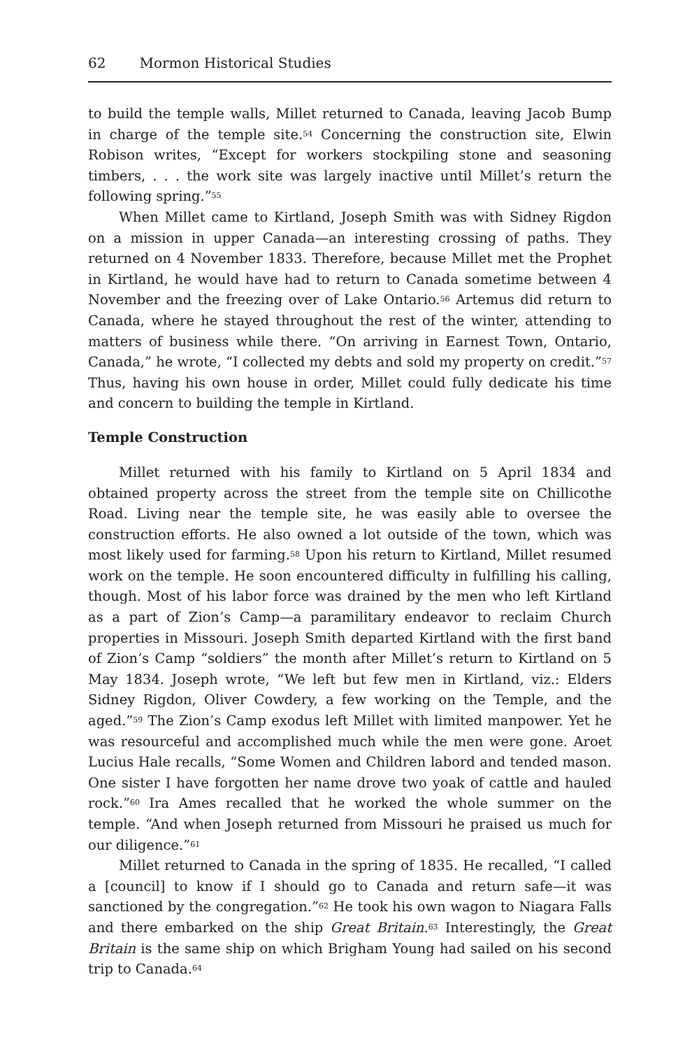62 Mormon Historical Studies
to build the temple walls, Millet returned to Canada, leaving Jacob Bump in charge of the temple site.<sup>54</sup> Concerning the construction site, Elwin Robison writes, “Except for workers stockpiling stone and seasoning timbers, . . . the work site was largely inactive until Millet’s return the following spring.”<sup>55</sup>
When Millet came to Kirtland, Joseph Smith was with Sidney Rigdon on a mission in upper Canada—an interesting crossing of paths. They returned on 4 November 1833. Therefore, because Millet met the Prophet in Kirtland, he would have had to return to Canada sometime between 4 November and the freezing over of Lake Ontario.<sup>56</sup> Artemus did return to Canada, where he stayed throughout the rest of the winter, attending to matters of business while there. “On arriving in Earnest Town, Ontario, Canada,” he wrote, “I collected my debts and sold my property on credit.”<sup>57</sup> Thus, having his own house in order, Millet could fully dedicate his time and concern to building the temple in Kirtland.
Temple Construction
Millet returned with his family to Kirtland on 5 April 1834 and obtained property across the street from the temple site on Chillicothe Road. Living near the temple site, he was easily able to oversee the construction efforts. He also owned a lot outside of the town, which was most likely used for farming.<sup>58</sup> Upon his return to Kirtland, Millet resumed work on the temple. He soon encountered difficulty in fulfilling his calling, though. Most of his labor force was drained by the men who left Kirtland as a part of Zion’s Camp—a paramilitary endeavor to reclaim Church properties in Missouri. Joseph Smith departed Kirtland with the first band of Zion’s Camp “soldiers” the month after Millet’s return to Kirtland on 5 May 1834. Joseph wrote, “We left but few men in Kirtland, viz.: Elders Sidney Rigdon, Oliver Cowdery, a few working on the Temple, and the aged.”<sup>59</sup> The Zion’s Camp exodus left Millet with limited manpower. Yet he was resourceful and accomplished much while the men were gone. Aroet Lucius Hale recalls, “Some Women and Children labord and tended mason. One sister I have forgotten her name drove two yoak of cattle and hauled rock.”<sup>60</sup> Ira Ames recalled that he worked the whole summer on the temple. “And when Joseph returned from Missouri he praised us much for our diligence.”<sup>61</sup>
Millet returned to Canada in the spring of 1835. He recalled, “I called a [council] to know if I should go to Canada and return safe—it was sanctioned by the congregation.”<sup>62</sup> He took his own wagon to Niagara Falls and there embarked on the ship Great Britain.<sup>63</sup> Interestingly, the Great Britain is the same ship on which Brigham Young had sailed on his second trip to Canada.<sup>64</sup>